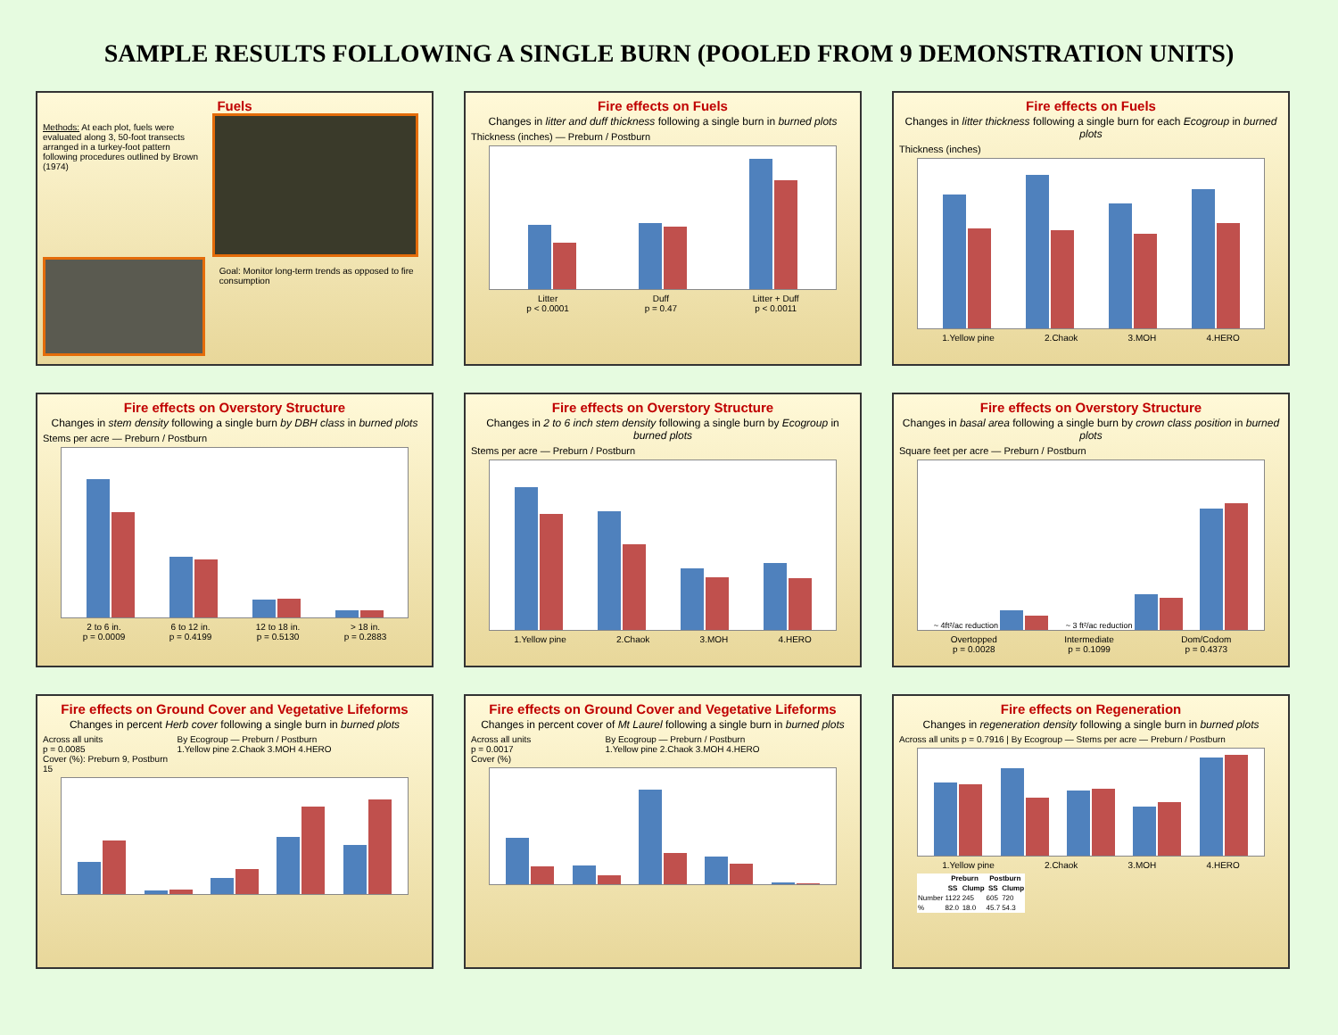SAMPLE RESULTS FOLLOWING A SINGLE BURN (POOLED FROM 9 DEMONSTRATION UNITS)
Fuels
Methods: At each plot, fuels were evaluated along 3, 50-foot transects arranged in a turkey-foot pattern following procedures outlined by Brown (1974)
Goal: Monitor long-term trends as opposed to fire consumption
Fire effects on Fuels
Changes in litter and duff thickness following a single burn in burned plots
Thickness (inches) — Preburn / Postburn
Litter
p < 0.0001 Duff
p = 0.47 Litter + Duff
p < 0.0011
Fire effects on Fuels
Changes in litter thickness following a single burn for each Ecogroup in burned plots
Thickness (inches)
1.Yellow pine 2.Chaok 3.MOH 4.HERO
Fire effects on Overstory Structure
Changes in stem density following a single burn by DBH class in burned plots
Stems per acre — Preburn / Postburn
2 to 6 in.
p = 0.0009 6 to 12 in.
p = 0.4199 12 to 18 in.
p = 0.5130 > 18 in.
p = 0.2883
Fire effects on Overstory Structure
Changes in 2 to 6 inch stem density following a single burn by Ecogroup in burned plots
Stems per acre — Preburn / Postburn
1.Yellow pine 2.Chaok 3.MOH 4.HERO
Fire effects on Overstory Structure
Changes in basal area following a single burn by crown class position in burned plots
Square feet per acre — Preburn / Postburn
~ 4ft²/ac reduction
~ 3 ft²/ac reduction
Overtopped
p = 0.0028 Intermediate
p = 0.1099 Dom/Codom
p = 0.4373
Fire effects on Ground Cover and Vegetative Lifeforms
Changes in percent Herb cover following a single burn in burned plots
Across all units
p = 0.0085
Cover (%): Preburn 9, Postburn 15
By Ecogroup — Preburn / Postburn
1.Yellow pine 2.Chaok 3.MOH 4.HERO
Fire effects on Ground Cover and Vegetative Lifeforms
Changes in percent cover of Mt Laurel following a single burn in burned plots
Across all units
p = 0.0017
Cover (%)
By Ecogroup — Preburn / Postburn
1.Yellow pine 2.Chaok 3.MOH 4.HERO
Fire effects on Regeneration
Changes in regeneration density following a single burn in burned plots
Across all units p = 0.7916 | By Ecogroup — Stems per acre — Preburn / Postburn
1.Yellow pine 2.Chaok 3.MOH 4.HERO
| | Preburn | | Postburn | |
| --- | --- | --- | --- | --- |
| | SS | Clump | SS | Clump |
| Number | 1122 | 245 | 605 | 720 |
| % | 82.0 | 18.0 | 45.7 | 54.3 |